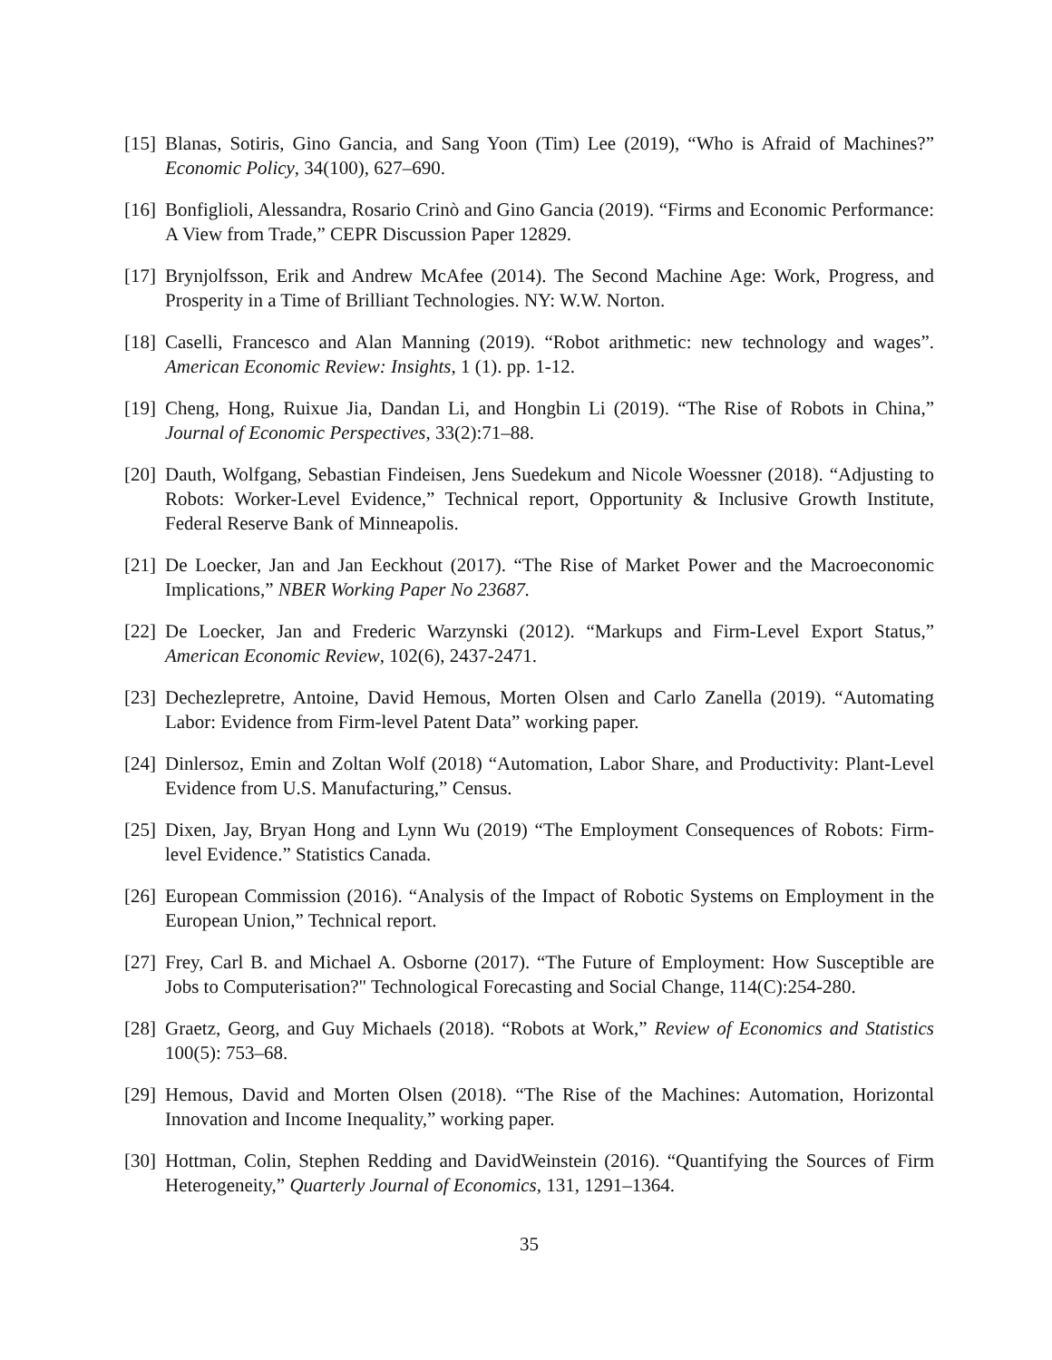[15] Blanas, Sotiris, Gino Gancia, and Sang Yoon (Tim) Lee (2019), “Who is Afraid of Machines?” Economic Policy, 34(100), 627–690.
[16] Bonfiglioli, Alessandra, Rosario Crinò and Gino Gancia (2019). “Firms and Economic Performance: A View from Trade,” CEPR Discussion Paper 12829.
[17] Brynjolfsson, Erik and Andrew McAfee (2014). The Second Machine Age: Work, Progress, and Prosperity in a Time of Brilliant Technologies. NY: W.W. Norton.
[18] Caselli, Francesco and Alan Manning (2019). “Robot arithmetic: new technology and wages”. American Economic Review: Insights, 1 (1). pp. 1-12.
[19] Cheng, Hong, Ruixue Jia, Dandan Li, and Hongbin Li (2019). “The Rise of Robots in China,” Journal of Economic Perspectives, 33(2):71–88.
[20] Dauth, Wolfgang, Sebastian Findeisen, Jens Suedekum and Nicole Woessner (2018). “Adjusting to Robots: Worker-Level Evidence,” Technical report, Opportunity & Inclusive Growth Institute, Federal Reserve Bank of Minneapolis.
[21] De Loecker, Jan and Jan Eeckhout (2017). “The Rise of Market Power and the Macroeconomic Implications,” NBER Working Paper No 23687.
[22] De Loecker, Jan and Frederic Warzynski (2012). “Markups and Firm-Level Export Status,” American Economic Review, 102(6), 2437-2471.
[23] Dechezlepretre, Antoine, David Hemous, Morten Olsen and Carlo Zanella (2019). “Automating Labor: Evidence from Firm-level Patent Data” working paper.
[24] Dinlersoz, Emin and Zoltan Wolf (2018) “Automation, Labor Share, and Productivity: Plant-Level Evidence from U.S. Manufacturing,” Census.
[25] Dixen, Jay, Bryan Hong and Lynn Wu (2019) “The Employment Consequences of Robots: Firm-level Evidence.” Statistics Canada.
[26] European Commission (2016). “Analysis of the Impact of Robotic Systems on Employment in the European Union,” Technical report.
[27] Frey, Carl B. and Michael A. Osborne (2017). “The Future of Employment: How Susceptible are Jobs to Computerisation?" Technological Forecasting and Social Change, 114(C):254-280.
[28] Graetz, Georg, and Guy Michaels (2018). “Robots at Work,” Review of Economics and Statistics 100(5): 753–68.
[29] Hemous, David and Morten Olsen (2018). “The Rise of the Machines: Automation, Horizontal Innovation and Income Inequality,” working paper.
[30] Hottman, Colin, Stephen Redding and DavidWeinstein (2016). “Quantifying the Sources of Firm Heterogeneity,” Quarterly Journal of Economics, 131, 1291–1364.
35